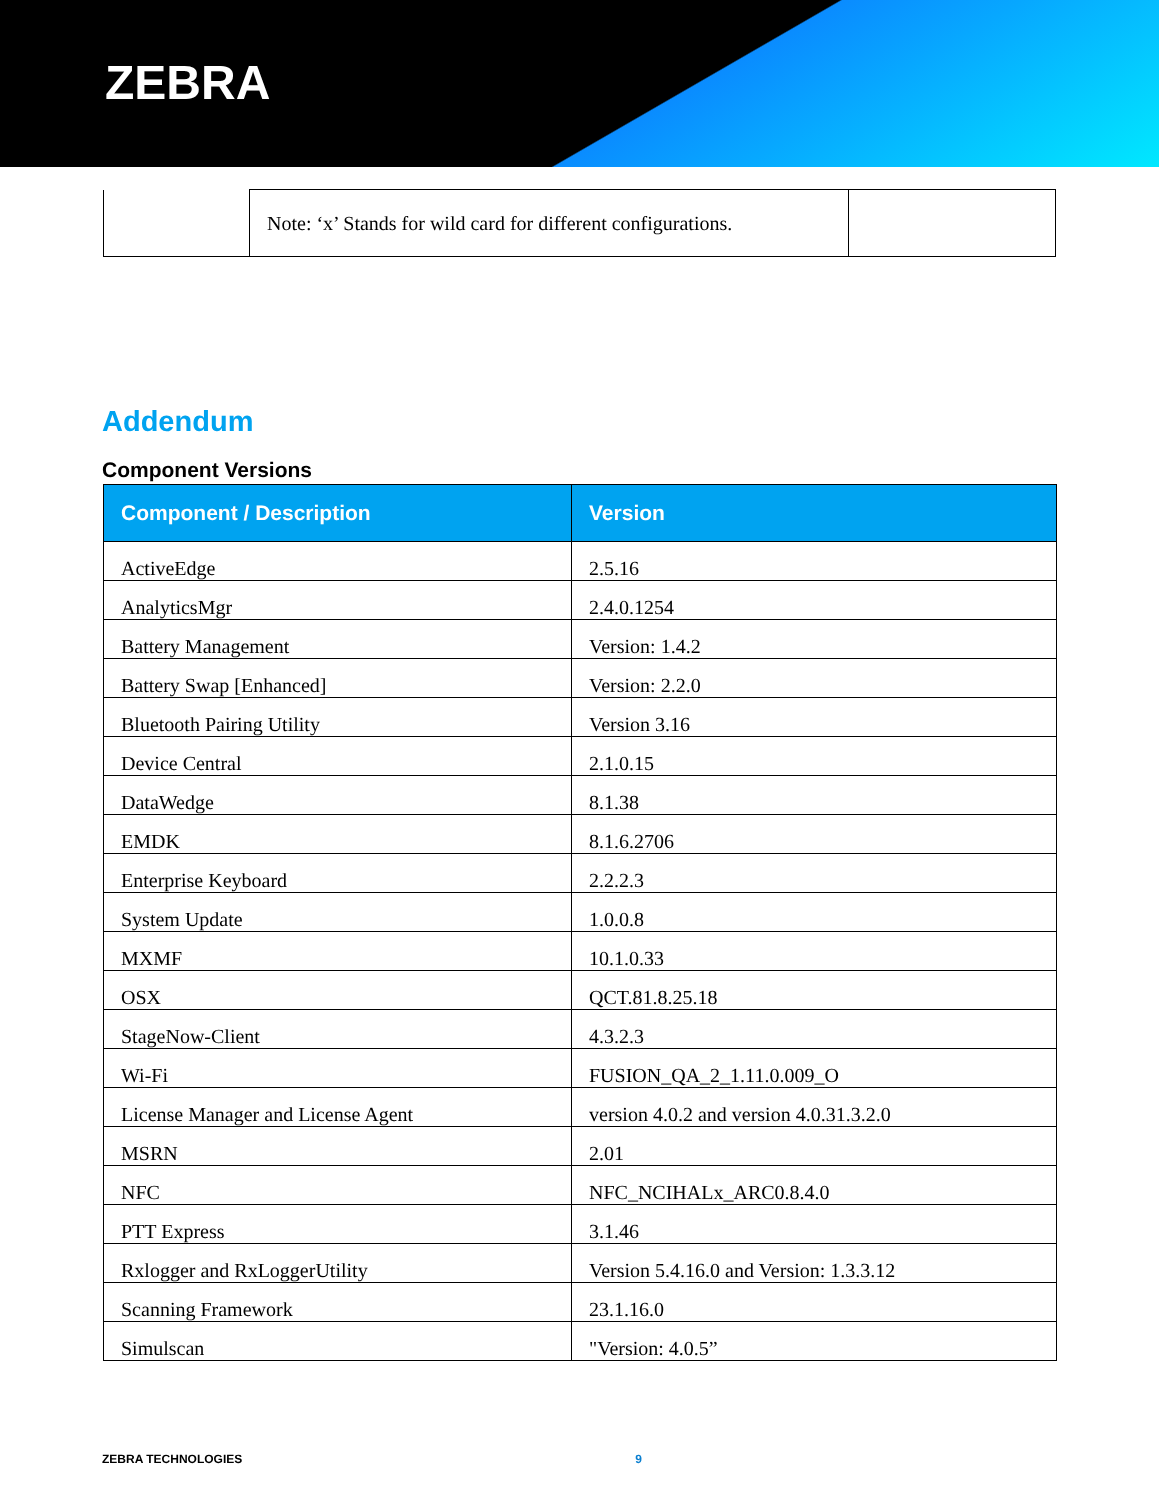ZEBRA
| | Note: ‘x’ Stands for wild card for different configurations. | |
Addendum
Component Versions
| Component / Description | Version |
| --- | --- |
| ActiveEdge | 2.5.16 |
| AnalyticsMgr | 2.4.0.1254 |
| Battery Management | Version: 1.4.2 |
| Battery Swap [Enhanced] | Version: 2.2.0 |
| Bluetooth Pairing Utility | Version 3.16 |
| Device Central | 2.1.0.15 |
| DataWedge | 8.1.38 |
| EMDK | 8.1.6.2706 |
| Enterprise Keyboard | 2.2.2.3 |
| System Update | 1.0.0.8 |
| MXMF | 10.1.0.33 |
| OSX | QCT.81.8.25.18 |
| StageNow-Client | 4.3.2.3 |
| Wi-Fi | FUSION_QA_2_1.11.0.009_O |
| License Manager and License Agent | version 4.0.2 and version 4.0.31.3.2.0 |
| MSRN | 2.01 |
| NFC | NFC_NCIHALx_ARC0.8.4.0 |
| PTT Express | 3.1.46 |
| Rxlogger and RxLoggerUtility | Version 5.4.16.0 and Version: 1.3.3.12 |
| Scanning Framework | 23.1.16.0 |
| Simulscan | "Version: 4.0.5” |
ZEBRA TECHNOLOGIES 9